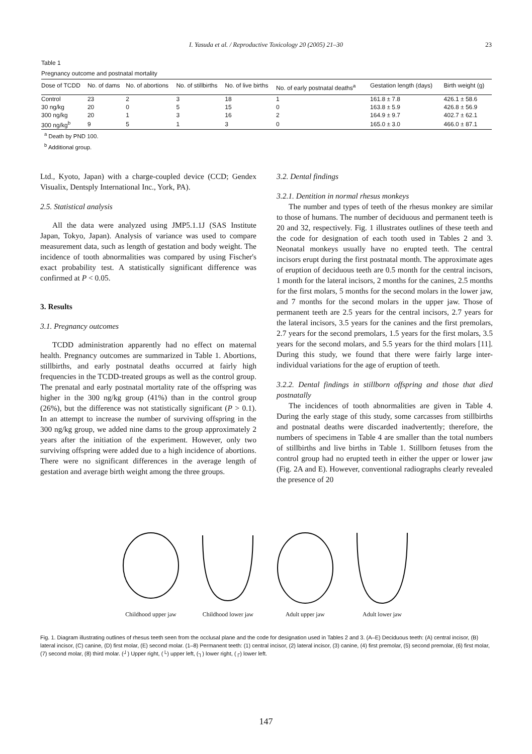I. Yasuda et al. / Reproductive Toxicology 20 (2005) 21–30
23
Table 1
Pregnancy outcome and postnatal mortality
| Dose of TCDD | No. of dams | No. of abortions | No. of stillbirths | No. of live births | No. of early postnatal deaths<sup>a</sup> | Gestation length (days) | Birth weight (g) |
| --- | --- | --- | --- | --- | --- | --- | --- |
| Control | 23 | 2 | 3 | 18 | 1 | 161.8 ± 7.8 | 426.1 ± 58.6 |
| 30 ng/kg | 20 | 0 | 5 | 15 | 0 | 163.8 ± 5.9 | 426.8 ± 56.9 |
| 300 ng/kg | 20 | 1 | 3 | 16 | 2 | 164.9 ± 9.7 | 402.7 ± 62.1 |
| 300 ng/kg<sup>b</sup> | 9 | 5 | 1 | 3 | 0 | 165.0 ± 3.0 | 466.0 ± 87.1 |
<sup>a</sup> Death by PND 100.
<sup>b</sup> Additional group.
Ltd., Kyoto, Japan) with a charge-coupled device (CCD; Gendex Visualix, Dentsply International Inc., York, PA).
2.5. Statistical analysis
All the data were analyzed using JMP5.1.1J (SAS Institute Japan, Tokyo, Japan). Analysis of variance was used to compare measurement data, such as length of gestation and body weight. The incidence of tooth abnormalities was compared by using Fischer's exact probability test. A statistically significant difference was confirmed at P < 0.05.
3. Results
3.1. Pregnancy outcomes
TCDD administration apparently had no effect on maternal health. Pregnancy outcomes are summarized in Table 1. Abortions, stillbirths, and early postnatal deaths occurred at fairly high frequencies in the TCDD-treated groups as well as the control group. The prenatal and early postnatal mortality rate of the offspring was higher in the 300 ng/kg group (41%) than in the control group (26%), but the difference was not statistically significant (P > 0.1). In an attempt to increase the number of surviving offspring in the 300 ng/kg group, we added nine dams to the group approximately 2 years after the initiation of the experiment. However, only two surviving offspring were added due to a high incidence of abortions. There were no significant differences in the average length of gestation and average birth weight among the three groups.
3.2. Dental findings
3.2.1. Dentition in normal rhesus monkeys
The number and types of teeth of the rhesus monkey are similar to those of humans. The number of deciduous and permanent teeth is 20 and 32, respectively. Fig. 1 illustrates outlines of these teeth and the code for designation of each tooth used in Tables 2 and 3. Neonatal monkeys usually have no erupted teeth. The central incisors erupt during the first postnatal month. The approximate ages of eruption of deciduous teeth are 0.5 month for the central incisors, 1 month for the lateral incisors, 2 months for the canines, 2.5 months for the first molars, 5 months for the second molars in the lower jaw, and 7 months for the second molars in the upper jaw. Those of permanent teeth are 2.5 years for the central incisors, 2.7 years for the lateral incisors, 3.5 years for the canines and the first premolars, 2.7 years for the second premolars, 1.5 years for the first molars, 3.5 years for the second molars, and 5.5 years for the third molars [11]. During this study, we found that there were fairly large inter-individual variations for the age of eruption of teeth.
3.2.2. Dental findings in stillborn offspring and those that died postnatally
The incidences of tooth abnormalities are given in Table 4. During the early stage of this study, some carcasses from stillbirths and postnatal deaths were discarded inadvertently; therefore, the numbers of specimens in Table 4 are smaller than the total numbers of stillbirths and live births in Table 1. Stillborn fetuses from the control group had no erupted teeth in either the upper or lower jaw (Fig. 2A and E). However, conventional radiographs clearly revealed the presence of 20
Childhood upper jaw
Childhood lower jaw
Adult upper jaw
Adult lower jaw
Fig. 1. Diagram illustrating outlines of rhesus teeth seen from the occlusal plane and the code for designation used in Tables 2 and 3. (A–E) Deciduous teeth: (A) central incisor, (B) lateral incisor, (C) canine, (D) first molar, (E) second molar. (1–8) Permanent teeth: (1) central incisor, (2) lateral incisor, (3) canine, (4) first premolar, (5) second premolar, (6) first molar, (7) second molar, (8) third molar. (┘) Upper right, (└) upper left, (┐) lower right, (┌) lower left.
147